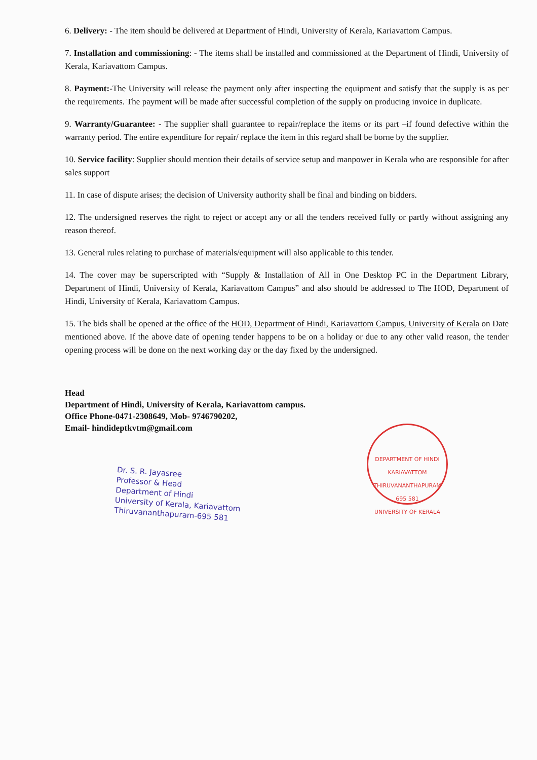6. Delivery: - The item should be delivered at Department of Hindi, University of Kerala, Kariavattom Campus.
7. Installation and commissioning: - The items shall be installed and commissioned at the Department of Hindi, University of Kerala, Kariavattom Campus.
8. Payment:-The University will release the payment only after inspecting the equipment and satisfy that the supply is as per the requirements. The payment will be made after successful completion of the supply on producing invoice in duplicate.
9. Warranty/Guarantee: - The supplier shall guarantee to repair/replace the items or its part –if found defective within the warranty period. The entire expenditure for repair/ replace the item in this regard shall be borne by the supplier.
10. Service facility: Supplier should mention their details of service setup and manpower in Kerala who are responsible for after sales support
11. In case of dispute arises; the decision of University authority shall be final and binding on bidders.
12. The undersigned reserves the right to reject or accept any or all the tenders received fully or partly without assigning any reason thereof.
13. General rules relating to purchase of materials/equipment will also applicable to this tender.
14. The cover may be superscripted with “Supply & Installation of All in One Desktop PC in the Department Library, Department of Hindi, University of Kerala, Kariavattom Campus” and also should be addressed to The HOD, Department of Hindi, University of Kerala, Kariavattom Campus.
15. The bids shall be opened at the office of the HOD, Department of Hindi, Kariavattom Campus, University of Kerala on Date mentioned above. If the above date of opening tender happens to be on a holiday or due to any other valid reason, the tender opening process will be done on the next working day or the day fixed by the undersigned.
Head
Department of Hindi, University of Kerala, Kariavattom campus.
Office Phone-0471-2308649, Mob- 9746790202,
Email- hindideptkvtm@gmail.com
DEPARTMENT OF HINDI
KARIAVATTOM
THIRUVANANTHAPURAM 695 581
UNIVERSITY OF KERALA
Dr. S. R. Jayasree
Professor & Head
Department of Hindi
University of Kerala, Kariavattom
Thiruvananthapuram-695 581